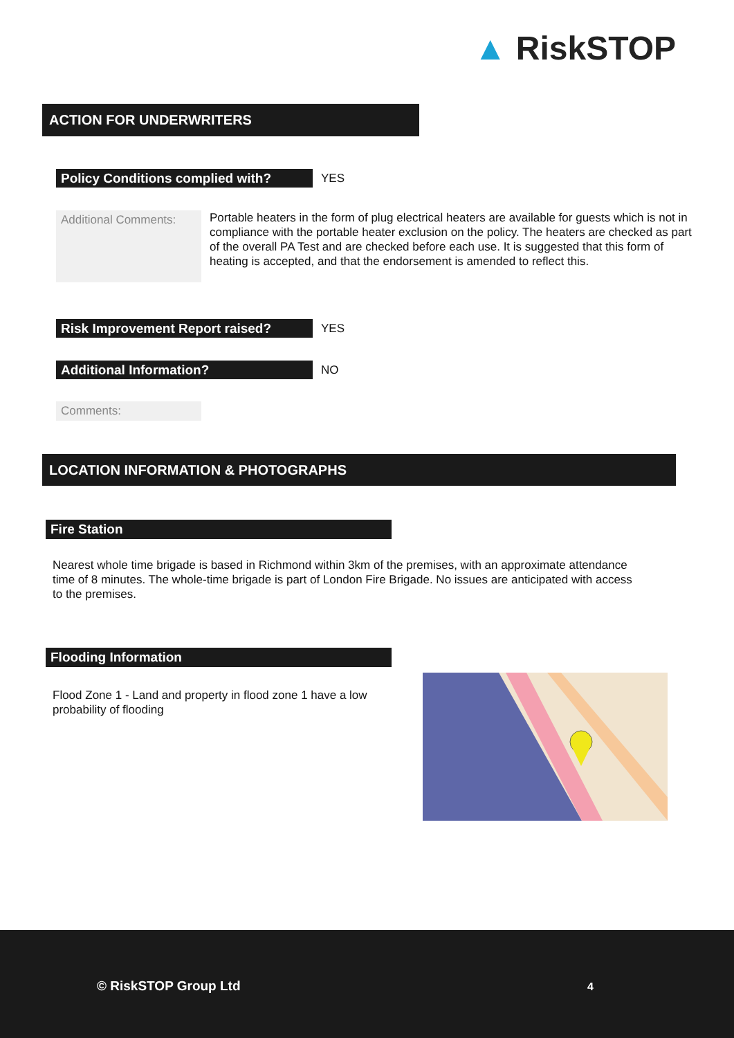▲ RiskSTOP
ACTION FOR UNDERWRITERS
Policy Conditions complied with? YES
Additional Comments:
Portable heaters in the form of plug electrical heaters are available for guests which is not in compliance with the portable heater exclusion on the policy. The heaters are checked as part of the overall PA Test and are checked before each use. It is suggested that this form of heating is accepted, and that the endorsement is amended to reflect this.
Risk Improvement Report raised? YES
Additional Information? NO
Comments:
LOCATION INFORMATION & PHOTOGRAPHS
Fire Station
Nearest whole time brigade is based in Richmond within 3km of the premises, with an approximate attendance time of 8 minutes. The whole-time brigade is part of London Fire Brigade. No issues are anticipated with access to the premises.
Flooding Information
Flood Zone 1 - Land and property in flood zone 1 have a low probability of flooding
© RiskSTOP Group Ltd 4